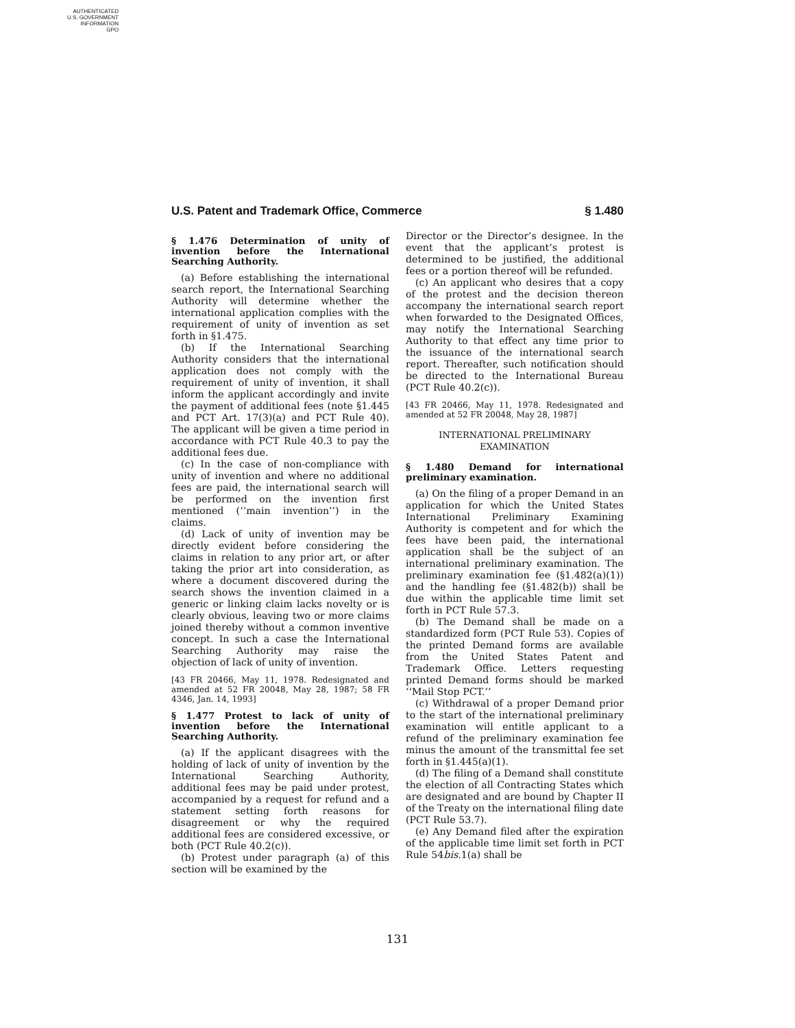AUTHENTICATED
U.S. GOVERNMENT
INFORMATION
GPO
U.S. Patent and Trademark Office, Commerce § 1.480
§ 1.476 Determination of unity of invention before the International Searching Authority.
(a) Before establishing the international search report, the International Searching Authority will determine whether the international application complies with the requirement of unity of invention as set forth in §1.475.
(b) If the International Searching Authority considers that the international application does not comply with the requirement of unity of invention, it shall inform the applicant accordingly and invite the payment of additional fees (note §1.445 and PCT Art. 17(3)(a) and PCT Rule 40). The applicant will be given a time period in accordance with PCT Rule 40.3 to pay the additional fees due.
(c) In the case of non-compliance with unity of invention and where no additional fees are paid, the international search will be performed on the invention first mentioned (‘‘main invention’’) in the claims.
(d) Lack of unity of invention may be directly evident before considering the claims in relation to any prior art, or after taking the prior art into consideration, as where a document discovered during the search shows the invention claimed in a generic or linking claim lacks novelty or is clearly obvious, leaving two or more claims joined thereby without a common inventive concept. In such a case the International Searching Authority may raise the objection of lack of unity of invention.
[43 FR 20466, May 11, 1978. Redesignated and amended at 52 FR 20048, May 28, 1987; 58 FR 4346, Jan. 14, 1993]
§ 1.477 Protest to lack of unity of invention before the International Searching Authority.
(a) If the applicant disagrees with the holding of lack of unity of invention by the International Searching Authority, additional fees may be paid under protest, accompanied by a request for refund and a statement setting forth reasons for disagreement or why the required additional fees are considered excessive, or both (PCT Rule 40.2(c)).
(b) Protest under paragraph (a) of this section will be examined by the
Director or the Director’s designee. In the event that the applicant’s protest is determined to be justified, the additional fees or a portion thereof will be refunded.
(c) An applicant who desires that a copy of the protest and the decision thereon accompany the international search report when forwarded to the Designated Offices, may notify the International Searching Authority to that effect any time prior to the issuance of the international search report. Thereafter, such notification should be directed to the International Bureau (PCT Rule 40.2(c)).
[43 FR 20466, May 11, 1978. Redesignated and amended at 52 FR 20048, May 28, 1987]
INTERNATIONAL PRELIMINARY
EXAMINATION
§ 1.480 Demand for international preliminary examination.
(a) On the filing of a proper Demand in an application for which the United States International Preliminary Examining Authority is competent and for which the fees have been paid, the international application shall be the subject of an international preliminary examination. The preliminary examination fee (§1.482(a)(1)) and the handling fee (§1.482(b)) shall be due within the applicable time limit set forth in PCT Rule 57.3.
(b) The Demand shall be made on a standardized form (PCT Rule 53). Copies of the printed Demand forms are available from the United States Patent and Trademark Office. Letters requesting printed Demand forms should be marked ‘‘Mail Stop PCT.’’
(c) Withdrawal of a proper Demand prior to the start of the international preliminary examination will entitle applicant to a refund of the preliminary examination fee minus the amount of the transmittal fee set forth in §1.445(a)(1).
(d) The filing of a Demand shall constitute the election of all Contracting States which are designated and are bound by Chapter II of the Treaty on the international filing date (PCT Rule 53.7).
(e) Any Demand filed after the expiration of the applicable time limit set forth in PCT Rule 54bis.1(a) shall be
131